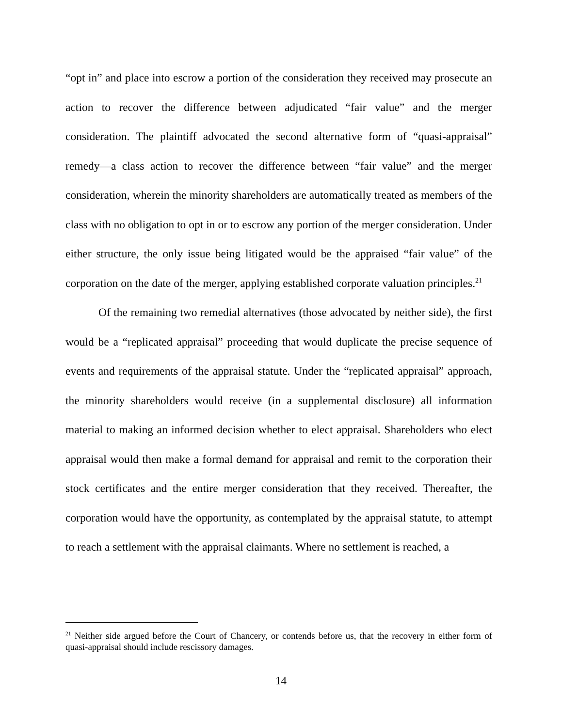“opt in” and place into escrow a portion of the consideration they received may prosecute an action to recover the difference between adjudicated “fair value” and the merger consideration. The plaintiff advocated the second alternative form of “quasi-appraisal” remedy—a class action to recover the difference between “fair value” and the merger consideration, wherein the minority shareholders are automatically treated as members of the class with no obligation to opt in or to escrow any portion of the merger consideration. Under either structure, the only issue being litigated would be the appraised “fair value” of the corporation on the date of the merger, applying established corporate valuation principles.<sup>21</sup>
Of the remaining two remedial alternatives (those advocated by neither side), the first would be a “replicated appraisal” proceeding that would duplicate the precise sequence of events and requirements of the appraisal statute. Under the “replicated appraisal” approach, the minority shareholders would receive (in a supplemental disclosure) all information material to making an informed decision whether to elect appraisal. Shareholders who elect appraisal would then make a formal demand for appraisal and remit to the corporation their stock certificates and the entire merger consideration that they received. Thereafter, the corporation would have the opportunity, as contemplated by the appraisal statute, to attempt to reach a settlement with the appraisal claimants. Where no settlement is reached, a
<sup>21</sup> Neither side argued before the Court of Chancery, or contends before us, that the recovery in either form of quasi-appraisal should include rescissory damages.
14